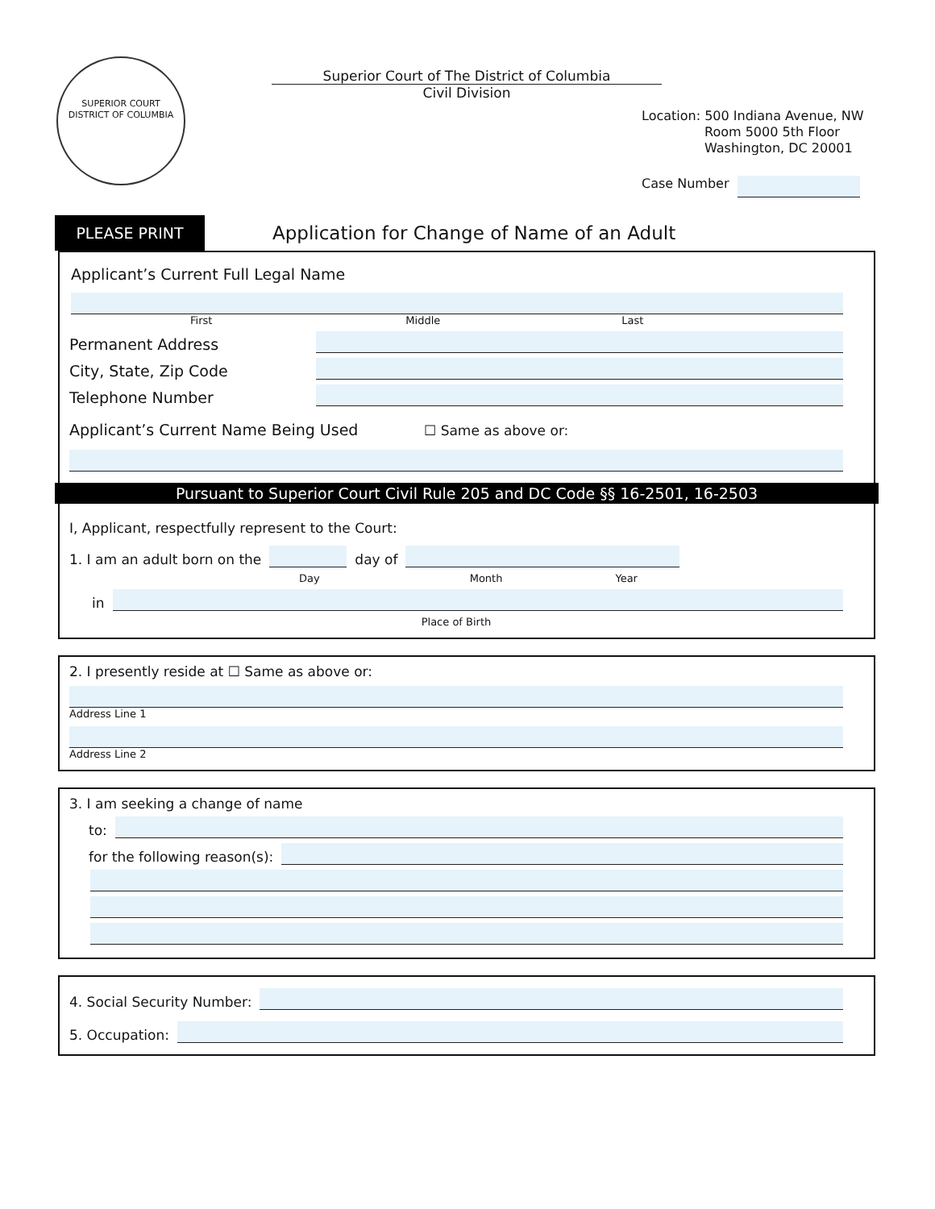SUPERIOR COURT
DISTRICT OF COLUMBIA
Superior Court of The District of Columbia
Civil Division
Location: 500 Indiana Avenue, NW
Room 5000 5th Floor
Washington, DC 20001
Case Number
PLEASE PRINT
Application for Change of Name of an Adult
Applicant’s Current Full Legal Name
First Middle Last
Permanent Address
City, State, Zip Code
Telephone Number
Applicant’s Current Name Being Used ☐ Same as above or:
Pursuant to Superior Court Civil Rule 205 and DC Code §§ 16-2501, 16-2503
I, Applicant, respectfully represent to the Court:
1. I am an adult born on the
day of
Day Month Year
in
Place of Birth
2. I presently reside at ☐ Same as above or:
Address Line 1
Address Line 2
3. I am seeking a change of name
to:
for the following reason(s):
4. Social Security Number:
5. Occupation: